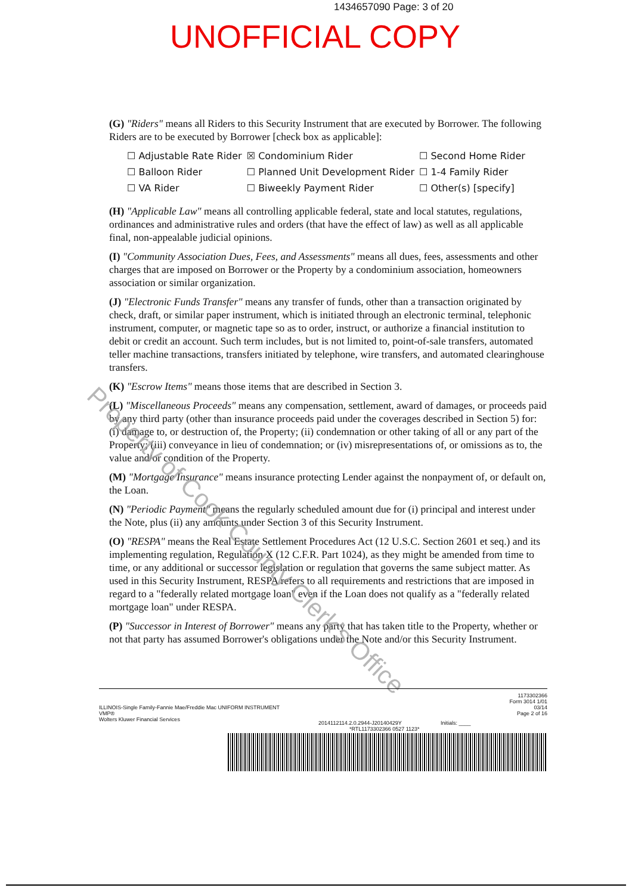1434657090 Page: 3 of 20
UNOFFICIAL COPY
(G) "Riders" means all Riders to this Security Instrument that are executed by Borrower. The following Riders are to be executed by Borrower [check box as applicable]:
| ☐ Adjustable Rate Rider | ☒ Condominium Rider | ☐ Second Home Rider |
| ☐ Balloon Rider | ☐ Planned Unit Development Rider | ☐ 1-4 Family Rider |
| ☐ VA Rider | ☐ Biweekly Payment Rider | ☐ Other(s) [specify] |
(H) "Applicable Law" means all controlling applicable federal, state and local statutes, regulations, ordinances and administrative rules and orders (that have the effect of law) as well as all applicable final, non-appealable judicial opinions.
(I) "Community Association Dues, Fees, and Assessments" means all dues, fees, assessments and other charges that are imposed on Borrower or the Property by a condominium association, homeowners association or similar organization.
(J) "Electronic Funds Transfer" means any transfer of funds, other than a transaction originated by check, draft, or similar paper instrument, which is initiated through an electronic terminal, telephonic instrument, computer, or magnetic tape so as to order, instruct, or authorize a financial institution to debit or credit an account. Such term includes, but is not limited to, point-of-sale transfers, automated teller machine transactions, transfers initiated by telephone, wire transfers, and automated clearinghouse transfers.
(K) "Escrow Items" means those items that are described in Section 3.
(L) "Miscellaneous Proceeds" means any compensation, settlement, award of damages, or proceeds paid by any third party (other than insurance proceeds paid under the coverages described in Section 5) for: (i) damage to, or destruction of, the Property; (ii) condemnation or other taking of all or any part of the Property; (iii) conveyance in lieu of condemnation; or (iv) misrepresentations of, or omissions as to, the value and/or condition of the Property.
(M) "Mortgage Insurance" means insurance protecting Lender against the nonpayment of, or default on, the Loan.
(N) "Periodic Payment" means the regularly scheduled amount due for (i) principal and interest under the Note, plus (ii) any amounts under Section 3 of this Security Instrument.
(O) "RESPA" means the Real Estate Settlement Procedures Act (12 U.S.C. Section 2601 et seq.) and its implementing regulation, Regulation X (12 C.F.R. Part 1024), as they might be amended from time to time, or any additional or successor legislation or regulation that governs the same subject matter. As used in this Security Instrument, RESPA refers to all requirements and restrictions that are imposed in regard to a "federally related mortgage loan" even if the Loan does not qualify as a "federally related mortgage loan" under RESPA.
(P) "Successor in Interest of Borrower" means any party that has taken title to the Property, whether or not that party has assumed Borrower's obligations under the Note and/or this Security Instrument.
Property of Cook County Clerk's Office
ILLINOIS-Single Family-Fannie Mae/Freddie Mac UNIFORM INSTRUMENT
VMP®
Wolters Kluwer Financial Services
2014112114.2.0.2944-J20140429Y Initials: ____
1173302366
Form 3014 1/01
03/14
Page 2 of 16
*RTL1173302366 0527 1123*